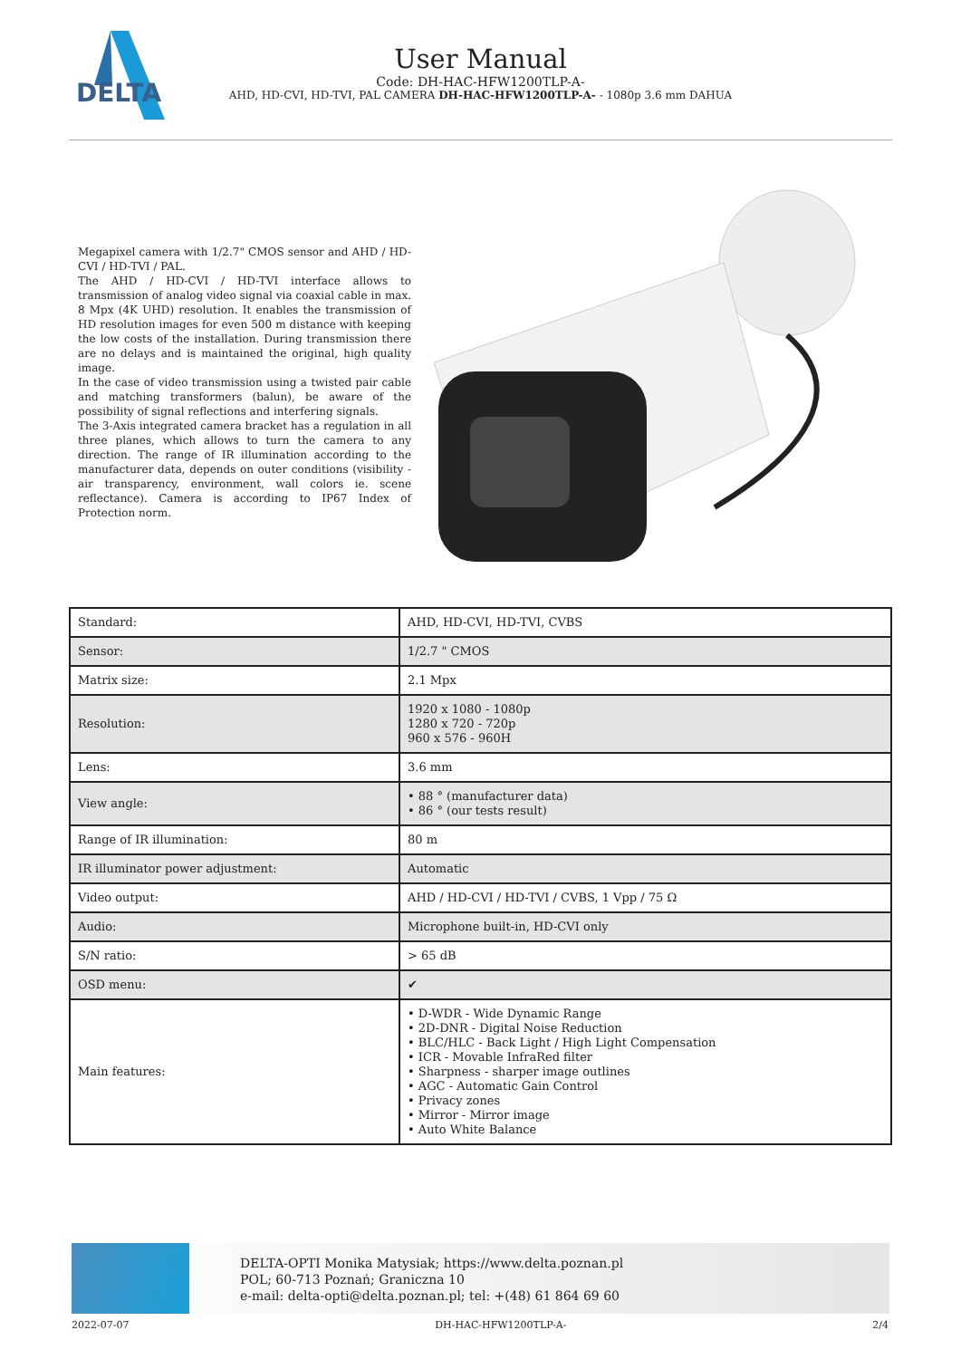DELTA
User Manual
Code: DH-HAC-HFW1200TLP-A-
AHD, HD-CVI, HD-TVI, PAL CAMERA DH-HAC-HFW1200TLP-A- - 1080p 3.6 mm DAHUA
Megapixel camera with 1/2.7" CMOS sensor and AHD / HD-CVI / HD-TVI / PAL.
The AHD / HD-CVI / HD-TVI interface allows to transmission of analog video signal via coaxial cable in max. 8 Mpx (4K UHD) resolution. It enables the transmission of HD resolution images for even 500 m distance with keeping the low costs of the installation. During transmission there are no delays and is maintained the original, high quality image.
In the case of video transmission using a twisted pair cable and matching transformers (balun), be aware of the possibility of signal reflections and interfering signals.
The 3-Axis integrated camera bracket has a regulation in all three planes, which allows to turn the camera to any direction. The range of IR illumination according to the manufacturer data, depends on outer conditions (visibility - air transparency, environment, wall colors ie. scene reflectance). Camera is according to IP67 Index of Protection norm.
| Standard: | AHD, HD-CVI, HD-TVI, CVBS |
| Sensor: | 1/2.7 " CMOS |
| Matrix size: | 2.1 Mpx |
| Resolution: | 1920 x 1080 - 1080p 1280 x 720 - 720p 960 x 576 - 960H |
| Lens: | 3.6 mm |
| View angle: | • 88 ° (manufacturer data) • 86 ° (our tests result) |
| Range of IR illumination: | 80 m |
| IR illuminator power adjustment: | Automatic |
| Video output: | AHD / HD-CVI / HD-TVI / CVBS, 1 Vpp / 75 Ω |
| Audio: | Microphone built-in, HD-CVI only |
| S/N ratio: | > 65 dB |
| OSD menu: | ✔ |
| Main features: | • D-WDR - Wide Dynamic Range • 2D-DNR - Digital Noise Reduction • BLC/HLC - Back Light / High Light Compensation • ICR - Movable InfraRed filter • Sharpness - sharper image outlines • AGC - Automatic Gain Control • Privacy zones • Mirror - Mirror image • Auto White Balance |
DELTA-OPTI Monika Matysiak; https://www.delta.poznan.pl
POL; 60-713 Poznań; Graniczna 10
e-mail: delta-opti@delta.poznan.pl; tel: +(48) 61 864 69 60
2022-07-07 DH-HAC-HFW1200TLP-A- 2/4